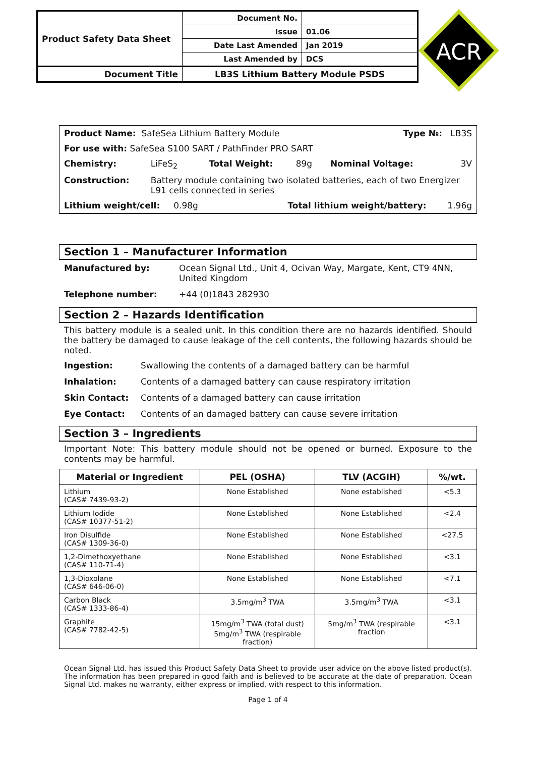| Product Safety Data Sheet | Document No. | |
| | Issue | 01.06 |
| | Date Last Amended | Jan 2019 |
| | Last Amended by | DCS |
| Document Title | LB3S Lithium Battery Module PSDS | |
ACR
| Product Name: SafeSea Lithium Battery Module | | | | Type №: LB3S | |
| For use with: SafeSea S100 SART / PathFinder PRO SART | | | | | |
| Chemistry: | LiFeS<sub>2</sub> | Total Weight: | 89g | Nominal Voltage: | 3V |
| Construction: | Battery module containing two isolated batteries, each of two Energizer L91 cells connected in series | | | | |
| Lithium weight/cell: 0.98g | | Total lithium weight/battery: | | | 1.96g |
Section 1 – Manufacturer Information
Manufactured by: Ocean Signal Ltd., Unit 4, Ocivan Way, Margate, Kent, CT9 4NN, United Kingdom
Telephone number: +44 (0)1843 282930
Section 2 – Hazards Identification
This battery module is a sealed unit. In this condition there are no hazards identified. Should the battery be damaged to cause leakage of the cell contents, the following hazards should be noted.
Ingestion: Swallowing the contents of a damaged battery can be harmful
Inhalation: Contents of a damaged battery can cause respiratory irritation
Skin Contact: Contents of a damaged battery can cause irritation
Eye Contact: Contents of an damaged battery can cause severe irritation
Section 3 – Ingredients
Important Note: This battery module should not be opened or burned. Exposure to the contents may be harmful.
| Material or Ingredient | PEL (OSHA) | TLV (ACGIH) | %/wt. |
| --- | --- | --- | --- |
| Lithium (CAS# 7439-93-2) | None Established | None established | <5.3 |
| Lithium Iodide (CAS# 10377-51-2) | None Established | None Established | <2.4 |
| Iron Disulfide (CAS# 1309-36-0) | None Established | None Established | <27.5 |
| 1,2-Dimethoxyethane (CAS# 110-71-4) | None Established | None Established | <3.1 |
| 1,3-Dioxolane (CAS# 646-06-0) | None Established | None Established | <7.1 |
| Carbon Black (CAS# 1333-86-4) | 3.5mg/m<sup>3</sup> TWA | 3.5mg/m<sup>3</sup> TWA | <3.1 |
| Graphite (CAS# 7782-42-5) | 15mg/m<sup>3</sup> TWA (total dust) 5mg/m<sup>3</sup> TWA (respirable fraction) | 5mg/m<sup>3</sup> TWA (respirable fraction | <3.1 |
Ocean Signal Ltd. has issued this Product Safety Data Sheet to provide user advice on the above listed product(s). The information has been prepared in good faith and is believed to be accurate at the date of preparation. Ocean Signal Ltd. makes no warranty, either express or implied, with respect to this information.
Page 1 of 4